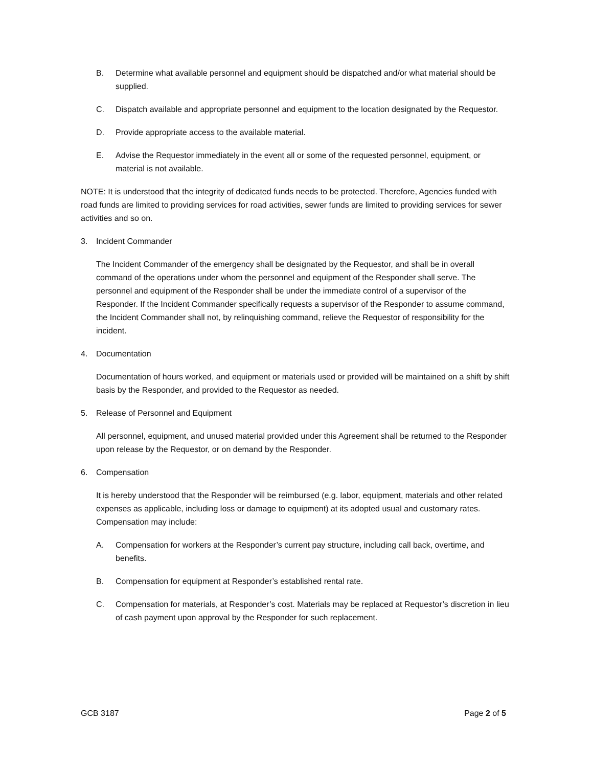B. Determine what available personnel and equipment should be dispatched and/or what material should be supplied.
C. Dispatch available and appropriate personnel and equipment to the location designated by the Requestor.
D. Provide appropriate access to the available material.
E. Advise the Requestor immediately in the event all or some of the requested personnel, equipment, or material is not available.
NOTE: It is understood that the integrity of dedicated funds needs to be protected. Therefore, Agencies funded with road funds are limited to providing services for road activities, sewer funds are limited to providing services for sewer activities and so on.
3. Incident Commander
The Incident Commander of the emergency shall be designated by the Requestor, and shall be in overall command of the operations under whom the personnel and equipment of the Responder shall serve. The personnel and equipment of the Responder shall be under the immediate control of a supervisor of the Responder. If the Incident Commander specifically requests a supervisor of the Responder to assume command, the Incident Commander shall not, by relinquishing command, relieve the Requestor of responsibility for the incident.
4. Documentation
Documentation of hours worked, and equipment or materials used or provided will be maintained on a shift by shift basis by the Responder, and provided to the Requestor as needed.
5. Release of Personnel and Equipment
All personnel, equipment, and unused material provided under this Agreement shall be returned to the Responder upon release by the Requestor, or on demand by the Responder.
6. Compensation
It is hereby understood that the Responder will be reimbursed (e.g. labor, equipment, materials and other related expenses as applicable, including loss or damage to equipment) at its adopted usual and customary rates. Compensation may include:
A. Compensation for workers at the Responder’s current pay structure, including call back, overtime, and benefits.
B. Compensation for equipment at Responder’s established rental rate.
C. Compensation for materials, at Responder’s cost. Materials may be replaced at Requestor’s discretion in lieu of cash payment upon approval by the Responder for such replacement.
GCB 3187 Page 2 of 5